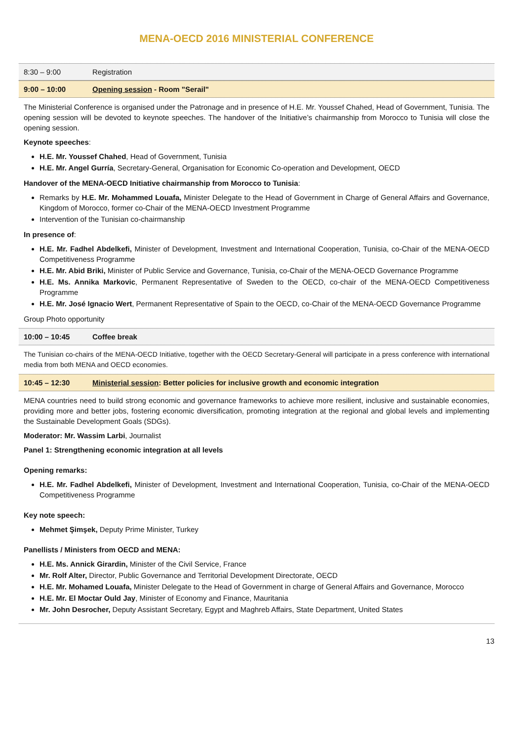MENA-OECD 2016 MINISTERIAL CONFERENCE
8:30 – 9:00 Registration
9:00 – 10:00 Opening session - Room "Serail"
The Ministerial Conference is organised under the Patronage and in presence of H.E. Mr. Youssef Chahed, Head of Government, Tunisia. The opening session will be devoted to keynote speeches. The handover of the Initiative’s chairmanship from Morocco to Tunisia will close the opening session.
Keynote speeches:
H.E. Mr. Youssef Chahed, Head of Government, Tunisia
H.E. Mr. Angel Gurría, Secretary-General, Organisation for Economic Co-operation and Development, OECD
Handover of the MENA-OECD Initiative chairmanship from Morocco to Tunisia:
Remarks by H.E. Mr. Mohammed Louafa, Minister Delegate to the Head of Government in Charge of General Affairs and Governance, Kingdom of Morocco, former co-Chair of the MENA-OECD Investment Programme
Intervention of the Tunisian co-chairmanship
In presence of:
H.E. Mr. Fadhel Abdelkefi, Minister of Development, Investment and International Cooperation, Tunisia, co-Chair of the MENA-OECD Competitiveness Programme
H.E. Mr. Abid Briki, Minister of Public Service and Governance, Tunisia, co-Chair of the MENA-OECD Governance Programme
H.E. Ms. Annika Markovic, Permanent Representative of Sweden to the OECD, co-chair of the MENA-OECD Competitiveness Programme
H.E. Mr. José Ignacio Wert, Permanent Representative of Spain to the OECD, co-Chair of the MENA-OECD Governance Programme
Group Photo opportunity
10:00 – 10:45 Coffee break
The Tunisian co-chairs of the MENA-OECD Initiative, together with the OECD Secretary-General will participate in a press conference with international media from both MENA and OECD economies.
10:45 – 12:30 Ministerial session: Better policies for inclusive growth and economic integration
MENA countries need to build strong economic and governance frameworks to achieve more resilient, inclusive and sustainable economies, providing more and better jobs, fostering economic diversification, promoting integration at the regional and global levels and implementing the Sustainable Development Goals (SDGs).
Moderator: Mr. Wassim Larbi, Journalist
Panel 1: Strengthening economic integration at all levels
Opening remarks:
H.E. Mr. Fadhel Abdelkefi, Minister of Development, Investment and International Cooperation, Tunisia, co-Chair of the MENA-OECD Competitiveness Programme
Key note speech:
Mehmet Şimşek, Deputy Prime Minister, Turkey
Panellists / Ministers from OECD and MENA:
H.E. Ms. Annick Girardin, Minister of the Civil Service, France
Mr. Rolf Alter, Director, Public Governance and Territorial Development Directorate, OECD
H.E. Mr. Mohamed Louafa, Minister Delegate to the Head of Government in charge of General Affairs and Governance, Morocco
H.E. Mr. El Moctar Ould Jay, Minister of Economy and Finance, Mauritania
Mr. John Desrocher, Deputy Assistant Secretary, Egypt and Maghreb Affairs, State Department, United States
13